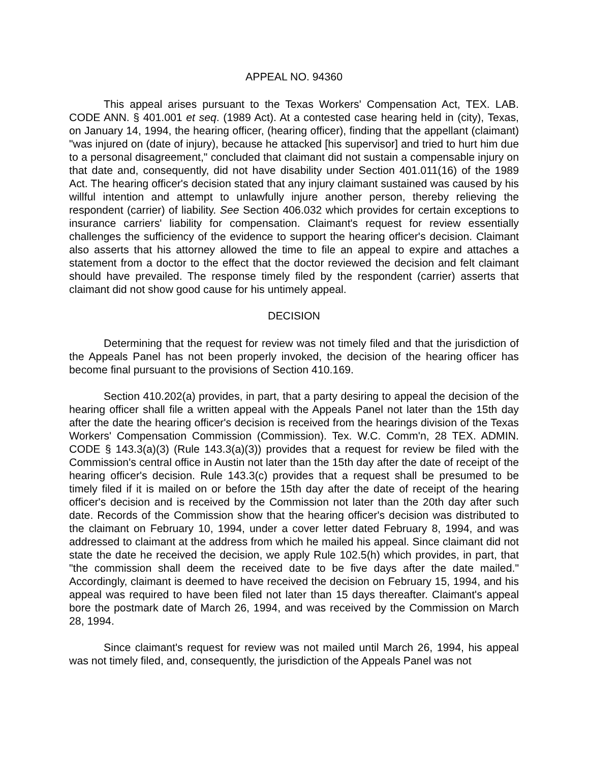APPEAL NO. 94360
This appeal arises pursuant to the Texas Workers' Compensation Act, TEX. LAB. CODE ANN. § 401.001 et seq. (1989 Act). At a contested case hearing held in (city), Texas, on January 14, 1994, the hearing officer, (hearing officer), finding that the appellant (claimant) "was injured on (date of injury), because he attacked [his supervisor] and tried to hurt him due to a personal disagreement," concluded that claimant did not sustain a compensable injury on that date and, consequently, did not have disability under Section 401.011(16) of the 1989 Act. The hearing officer's decision stated that any injury claimant sustained was caused by his willful intention and attempt to unlawfully injure another person, thereby relieving the respondent (carrier) of liability. See Section 406.032 which provides for certain exceptions to insurance carriers' liability for compensation. Claimant's request for review essentially challenges the sufficiency of the evidence to support the hearing officer's decision. Claimant also asserts that his attorney allowed the time to file an appeal to expire and attaches a statement from a doctor to the effect that the doctor reviewed the decision and felt claimant should have prevailed. The response timely filed by the respondent (carrier) asserts that claimant did not show good cause for his untimely appeal.
DECISION
Determining that the request for review was not timely filed and that the jurisdiction of the Appeals Panel has not been properly invoked, the decision of the hearing officer has become final pursuant to the provisions of Section 410.169.
Section 410.202(a) provides, in part, that a party desiring to appeal the decision of the hearing officer shall file a written appeal with the Appeals Panel not later than the 15th day after the date the hearing officer's decision is received from the hearings division of the Texas Workers' Compensation Commission (Commission). Tex. W.C. Comm'n, 28 TEX. ADMIN. CODE § 143.3(a)(3) (Rule 143.3(a)(3)) provides that a request for review be filed with the Commission's central office in Austin not later than the 15th day after the date of receipt of the hearing officer's decision. Rule 143.3(c) provides that a request shall be presumed to be timely filed if it is mailed on or before the 15th day after the date of receipt of the hearing officer's decision and is received by the Commission not later than the 20th day after such date. Records of the Commission show that the hearing officer's decision was distributed to the claimant on February 10, 1994, under a cover letter dated February 8, 1994, and was addressed to claimant at the address from which he mailed his appeal. Since claimant did not state the date he received the decision, we apply Rule 102.5(h) which provides, in part, that "the commission shall deem the received date to be five days after the date mailed." Accordingly, claimant is deemed to have received the decision on February 15, 1994, and his appeal was required to have been filed not later than 15 days thereafter. Claimant's appeal bore the postmark date of March 26, 1994, and was received by the Commission on March 28, 1994.
Since claimant's request for review was not mailed until March 26, 1994, his appeal was not timely filed, and, consequently, the jurisdiction of the Appeals Panel was not